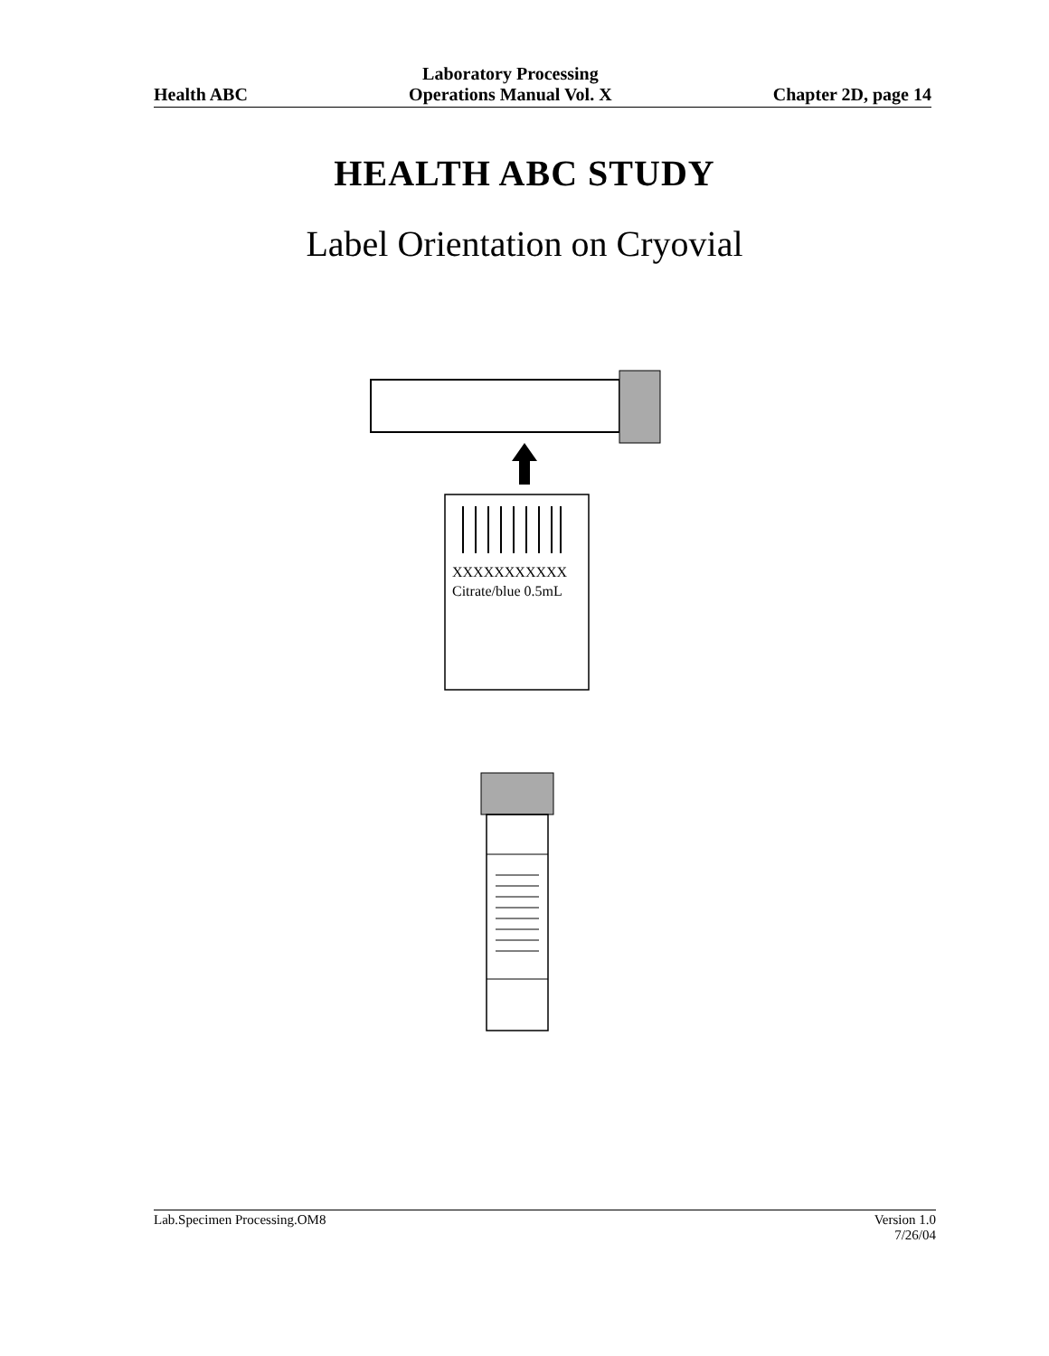Health ABC
Laboratory Processing
Operations Manual Vol. X
Chapter 2D, page 14
HEALTH ABC STUDY
Label Orientation on Cryovial
XXXXXXXXXXX
Citrate/blue 0.5mL
Lab.Specimen Processing.OM8 Version 1.0
7/26/04